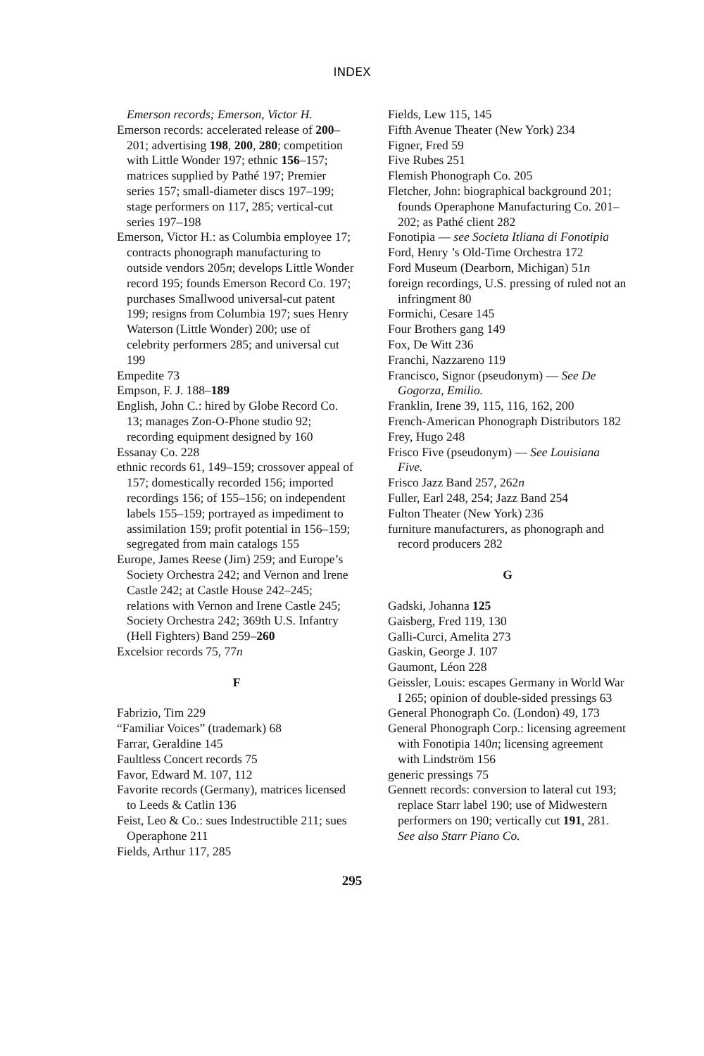INDEX
Emerson records; Emerson, Victor H.
Emerson records: accelerated release of 200–201; advertising 198, 200, 280; competition with Little Wonder 197; ethnic 156–157; matrices supplied by Pathé 197; Premier series 157; small-diameter discs 197–199; stage performers on 117, 285; vertical-cut series 197–198
Emerson, Victor H.: as Columbia employee 17; contracts phonograph manufacturing to outside vendors 205n; develops Little Wonder record 195; founds Emerson Record Co. 197; purchases Smallwood universal-cut patent 199; resigns from Columbia 197; sues Henry Waterson (Little Wonder) 200; use of celebrity performers 285; and universal cut 199
Empedite 73
Empson, F. J. 188–189
English, John C.: hired by Globe Record Co. 13; manages Zon-O-Phone studio 92; recording equipment designed by 160
Essanay Co. 228
ethnic records 61, 149–159; crossover appeal of 157; domestically recorded 156; imported recordings 156; of 155–156; on independent labels 155–159; portrayed as impediment to assimilation 159; profit potential in 156–159; segregated from main catalogs 155
Europe, James Reese (Jim) 259; and Europe’s Society Orchestra 242; and Vernon and Irene Castle 242; at Castle House 242–245; relations with Vernon and Irene Castle 245; Society Orchestra 242; 369th U.S. Infantry (Hell Fighters) Band 259–260
Excelsior records 75, 77n
F
Fabrizio, Tim 229
“Familiar Voices” (trademark) 68
Farrar, Geraldine 145
Faultless Concert records 75
Favor, Edward M. 107, 112
Favorite records (Germany), matrices licensed to Leeds & Catlin 136
Feist, Leo & Co.: sues Indestructible 211; sues Operaphone 211
Fields, Arthur 117, 285
Fields, Lew 115, 145
Fifth Avenue Theater (New York) 234
Figner, Fred 59
Five Rubes 251
Flemish Phonograph Co. 205
Fletcher, John: biographical background 201; founds Operaphone Manufacturing Co. 201–202; as Pathé client 282
Fonotipia — see Societa Itliana di Fonotipia
Ford, Henry ’s Old-Time Orchestra 172
Ford Museum (Dearborn, Michigan) 51n
foreign recordings, U.S. pressing of ruled not an infringment 80
Formichi, Cesare 145
Four Brothers gang 149
Fox, De Witt 236
Franchi, Nazzareno 119
Francisco, Signor (pseudonym) — See De Gogorza, Emilio.
Franklin, Irene 39, 115, 116, 162, 200
French-American Phonograph Distributors 182
Frey, Hugo 248
Frisco Five (pseudonym) — See Louisiana Five.
Frisco Jazz Band 257, 262n
Fuller, Earl 248, 254; Jazz Band 254
Fulton Theater (New York) 236
furniture manufacturers, as phonograph and record producers 282
G
Gadski, Johanna 125
Gaisberg, Fred 119, 130
Galli-Curci, Amelita 273
Gaskin, George J. 107
Gaumont, Léon 228
Geissler, Louis: escapes Germany in World War I 265; opinion of double-sided pressings 63
General Phonograph Co. (London) 49, 173
General Phonograph Corp.: licensing agreement with Fonotipia 140n; licensing agreement with Lindström 156
generic pressings 75
Gennett records: conversion to lateral cut 193; replace Starr label 190; use of Midwestern performers on 190; vertically cut 191, 281. See also Starr Piano Co.
295